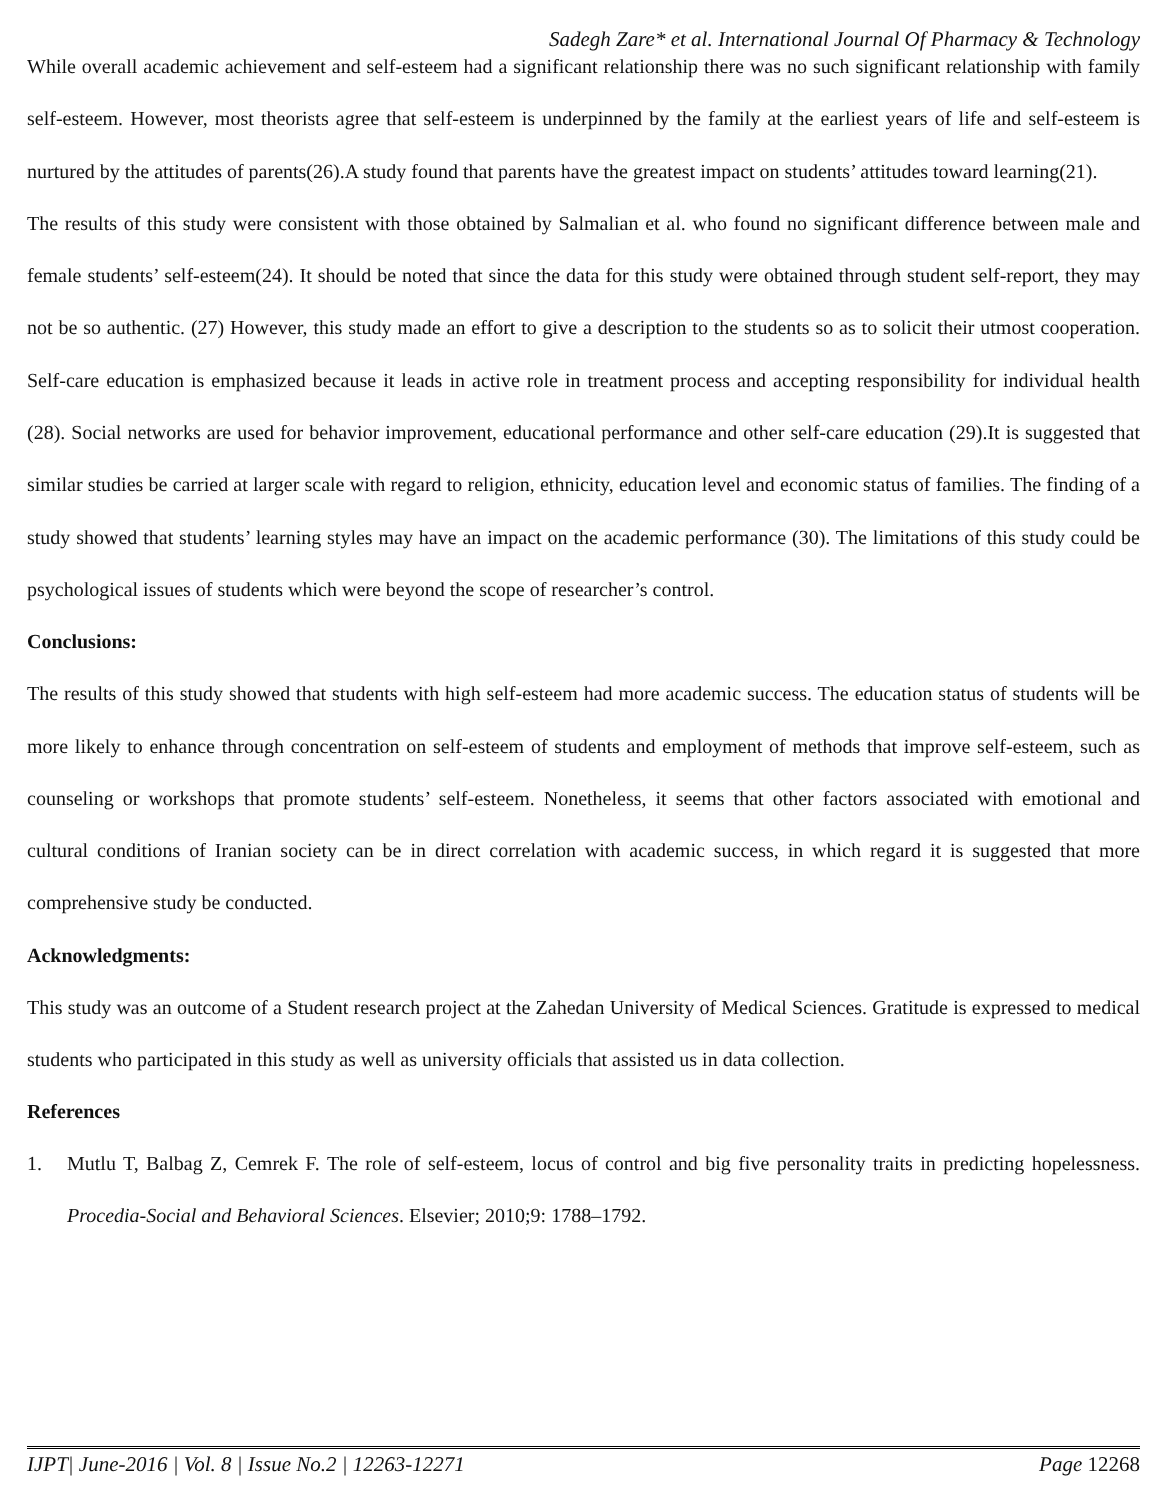Sadegh Zare* et al. International Journal Of Pharmacy & Technology
While overall academic achievement and self-esteem had a significant relationship there was no such significant relationship with family self-esteem. However, most theorists agree that self-esteem is underpinned by the family at the earliest years of life and self-esteem is nurtured by the attitudes of parents(26).A study found that parents have the greatest impact on students’ attitudes toward learning(21).
The results of this study were consistent with those obtained by Salmalian et al. who found no significant difference between male and female students’ self-esteem(24). It should be noted that since the data for this study were obtained through student self-report, they may not be so authentic. (27) However, this study made an effort to give a description to the students so as to solicit their utmost cooperation. Self-care education is emphasized because it leads in active role in treatment process and accepting responsibility for individual health (28). Social networks are used for behavior improvement, educational performance and other self-care education (29).It is suggested that similar studies be carried at larger scale with regard to religion, ethnicity, education level and economic status of families. The finding of a study showed that students’ learning styles may have an impact on the academic performance (30). The limitations of this study could be psychological issues of students which were beyond the scope of researcher’s control.
Conclusions:
The results of this study showed that students with high self-esteem had more academic success. The education status of students will be more likely to enhance through concentration on self-esteem of students and employment of methods that improve self-esteem, such as counseling or workshops that promote students’ self-esteem. Nonetheless, it seems that other factors associated with emotional and cultural conditions of Iranian society can be in direct correlation with academic success, in which regard it is suggested that more comprehensive study be conducted.
Acknowledgments:
This study was an outcome of a Student research project at the Zahedan University of Medical Sciences. Gratitude is expressed to medical students who participated in this study as well as university officials that assisted us in data collection.
References
1. Mutlu T, Balbag Z, Cemrek F. The role of self-esteem, locus of control and big five personality traits in predicting hopelessness. Procedia-Social and Behavioral Sciences. Elsevier; 2010;9: 1788–1792.
IJPT| June-2016 | Vol. 8 | Issue No.2 | 12263-12271 Page 12268